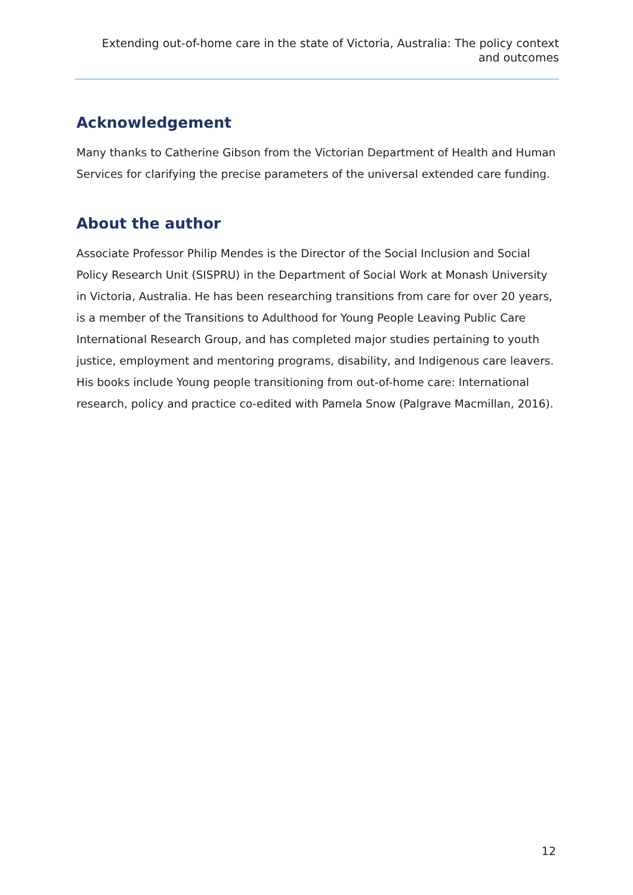Extending out-of-home care in the state of Victoria, Australia: The policy context
and outcomes
Acknowledgement
Many thanks to Catherine Gibson from the Victorian Department of Health and Human Services for clarifying the precise parameters of the universal extended care funding.
About the author
Associate Professor Philip Mendes is the Director of the Social Inclusion and Social Policy Research Unit (SISPRU) in the Department of Social Work at Monash University in Victoria, Australia. He has been researching transitions from care for over 20 years, is a member of the Transitions to Adulthood for Young People Leaving Public Care International Research Group, and has completed major studies pertaining to youth justice, employment and mentoring programs, disability, and Indigenous care leavers. His books include Young people transitioning from out-of-home care: International research, policy and practice co-edited with Pamela Snow (Palgrave Macmillan, 2016).
12